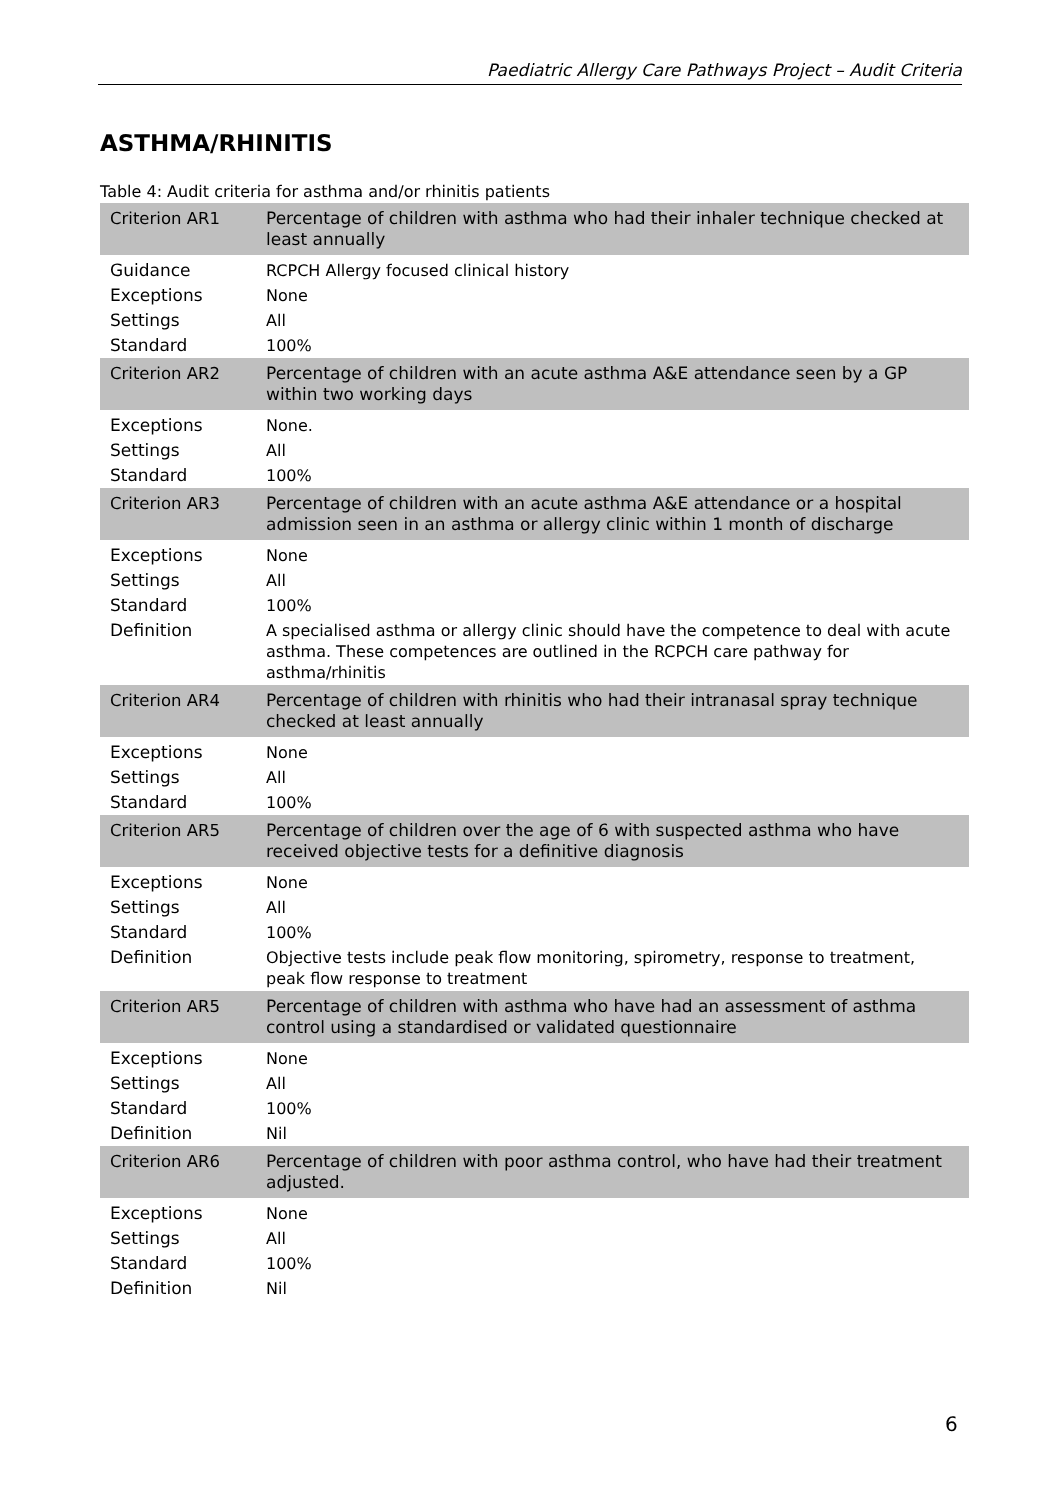Paediatric Allergy Care Pathways Project – Audit Criteria
ASTHMA/RHINITIS
Table 4: Audit criteria for asthma and/or rhinitis patients
| Criterion AR1 | Percentage of children with asthma who had their inhaler technique checked at least annually |
| Guidance | RCPCH Allergy focused clinical history |
| Exceptions | None |
| Settings | All |
| Standard | 100% |
| Criterion AR2 | Percentage of children with an acute asthma A&E attendance seen by a GP within two working days |
| Exceptions | None. |
| Settings | All |
| Standard | 100% |
| Criterion AR3 | Percentage of children with an acute asthma A&E attendance or a hospital admission seen in an asthma or allergy clinic within 1 month of discharge |
| Exceptions | None |
| Settings | All |
| Standard | 100% |
| Definition | A specialised asthma or allergy clinic should have the competence to deal with acute asthma. These competences are outlined in the RCPCH care pathway for asthma/rhinitis |
| Criterion AR4 | Percentage of children with rhinitis who had their intranasal spray technique checked at least annually |
| Exceptions | None |
| Settings | All |
| Standard | 100% |
| Criterion AR5 | Percentage of children over the age of 6 with suspected asthma who have received objective tests for a definitive diagnosis |
| Exceptions | None |
| Settings | All |
| Standard | 100% |
| Definition | Objective tests include peak flow monitoring, spirometry, response to treatment, peak flow response to treatment |
| Criterion AR5 | Percentage of children with asthma who have had an assessment of asthma control using a standardised or validated questionnaire |
| Exceptions | None |
| Settings | All |
| Standard | 100% |
| Definition | Nil |
| Criterion AR6 | Percentage of children with poor asthma control, who have had their treatment adjusted. |
| Exceptions | None |
| Settings | All |
| Standard | 100% |
| Definition | Nil |
6